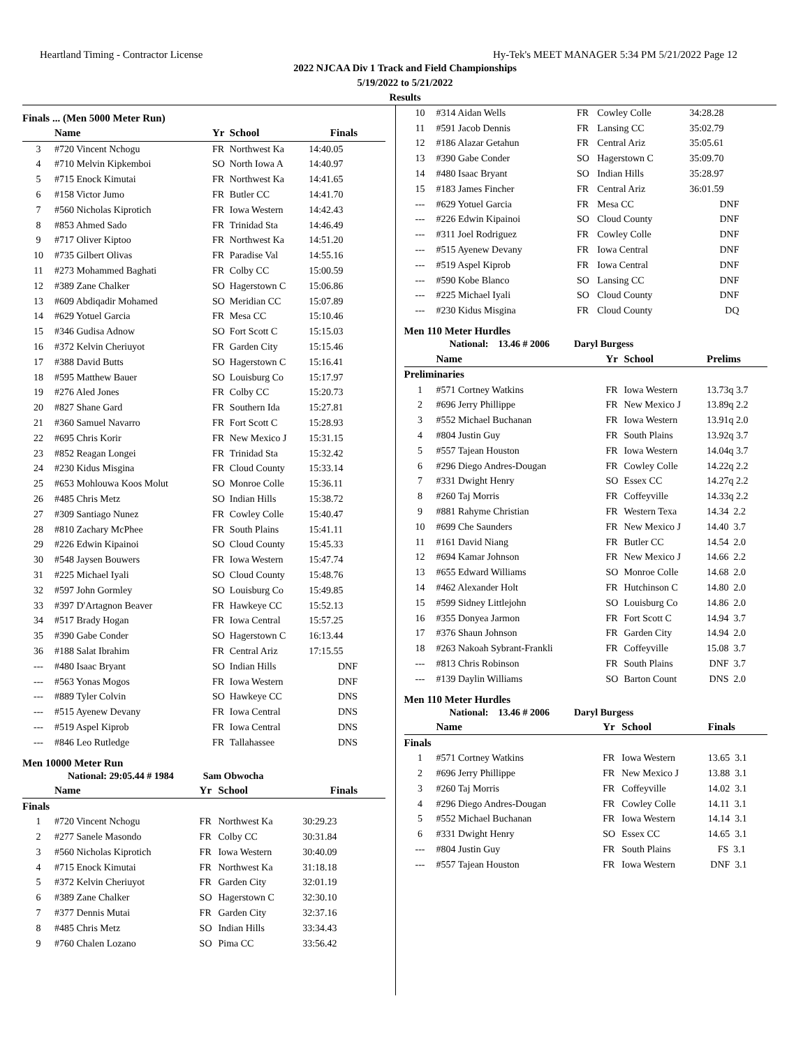Heartland Timing - Contractor License Hy-Tek's MEET MANAGER 5:34 PM 5/21/2022 Page 12
2022 NJCAA Div 1 Track and Field Championships
5/19/2022 to 5/21/2022
Results
Finals ... (Men 5000 Meter Run)
| | Name | Yr | School | Finals |
| --- | --- | --- | --- | --- |
| 3 | #720 Vincent Nchogu | FR | Northwest Ka | 14:40.05 |
| 4 | #710 Melvin Kipkemboi | SO | North Iowa A | 14:40.97 |
| 5 | #715 Enock Kimutai | FR | Northwest Ka | 14:41.65 |
| 6 | #158 Victor Jumo | FR | Butler CC | 14:41.70 |
| 7 | #560 Nicholas Kiprotich | FR | Iowa Western | 14:42.43 |
| 8 | #853 Ahmed Sado | FR | Trinidad Sta | 14:46.49 |
| 9 | #717 Oliver Kiptoo | FR | Northwest Ka | 14:51.20 |
| 10 | #735 Gilbert Olivas | FR | Paradise Val | 14:55.16 |
| 11 | #273 Mohammed Baghati | FR | Colby CC | 15:00.59 |
| 12 | #389 Zane Chalker | SO | Hagerstown C | 15:06.86 |
| 13 | #609 Abdiqadir Mohamed | SO | Meridian CC | 15:07.89 |
| 14 | #629 Yotuel Garcia | FR | Mesa CC | 15:10.46 |
| 15 | #346 Gudisa Adnow | SO | Fort Scott C | 15:15.03 |
| 16 | #372 Kelvin Cheriuyot | FR | Garden City | 15:15.46 |
| 17 | #388 David Butts | SO | Hagerstown C | 15:16.41 |
| 18 | #595 Matthew Bauer | SO | Louisburg Co | 15:17.97 |
| 19 | #276 Aled Jones | FR | Colby CC | 15:20.73 |
| 20 | #827 Shane Gard | FR | Southern Ida | 15:27.81 |
| 21 | #360 Samuel Navarro | FR | Fort Scott C | 15:28.93 |
| 22 | #695 Chris Korir | FR | New Mexico J | 15:31.15 |
| 23 | #852 Reagan Longei | FR | Trinidad Sta | 15:32.42 |
| 24 | #230 Kidus Misgina | FR | Cloud County | 15:33.14 |
| 25 | #653 Mohlouwa Koos Molut | SO | Monroe Colle | 15:36.11 |
| 26 | #485 Chris Metz | SO | Indian Hills | 15:38.72 |
| 27 | #309 Santiago Nunez | FR | Cowley Colle | 15:40.47 |
| 28 | #810 Zachary McPhee | FR | South Plains | 15:41.11 |
| 29 | #226 Edwin Kipainoi | SO | Cloud County | 15:45.33 |
| 30 | #548 Jaysen Bouwers | FR | Iowa Western | 15:47.74 |
| 31 | #225 Michael Iyali | SO | Cloud County | 15:48.76 |
| 32 | #597 John Gormley | SO | Louisburg Co | 15:49.85 |
| 33 | #397 D'Artagnon Beaver | FR | Hawkeye CC | 15:52.13 |
| 34 | #517 Brady Hogan | FR | Iowa Central | 15:57.25 |
| 35 | #390 Gabe Conder | SO | Hagerstown C | 16:13.44 |
| 36 | #188 Salat Ibrahim | FR | Central Ariz | 17:15.55 |
| --- | #480 Isaac Bryant | SO | Indian Hills | DNF |
| --- | #563 Yonas Mogos | FR | Iowa Western | DNF |
| --- | #889 Tyler Colvin | SO | Hawkeye CC | DNS |
| --- | #515 Ayenew Devany | FR | Iowa Central | DNS |
| --- | #519 Aspel Kiprob | FR | Iowa Central | DNS |
| --- | #846 Leo Rutledge | FR | Tallahassee | DNS |
Men 10000 Meter Run
National: 29:05.44 # 1984 Sam Obwocha
| | Name | Yr | School | Finals |
| --- | --- | --- | --- | --- |
| Finals | | | | |
| 1 | #720 Vincent Nchogu | FR | Northwest Ka | 30:29.23 |
| 2 | #277 Sanele Masondo | FR | Colby CC | 30:31.84 |
| 3 | #560 Nicholas Kiprotich | FR | Iowa Western | 30:40.09 |
| 4 | #715 Enock Kimutai | FR | Northwest Ka | 31:18.18 |
| 5 | #372 Kelvin Cheriuyot | FR | Garden City | 32:01.19 |
| 6 | #389 Zane Chalker | SO | Hagerstown C | 32:30.10 |
| 7 | #377 Dennis Mutai | FR | Garden City | 32:37.16 |
| 8 | #485 Chris Metz | SO | Indian Hills | 33:34.43 |
| 9 | #760 Chalen Lozano | SO | Pima CC | 33:56.42 |
| 10 | #314 Aidan Wells | FR | Cowley Colle | 34:28.28 |
| 11 | #591 Jacob Dennis | FR | Lansing CC | 35:02.79 |
| 12 | #186 Alazar Getahun | FR | Central Ariz | 35:05.61 |
| 13 | #390 Gabe Conder | SO | Hagerstown C | 35:09.70 |
| 14 | #480 Isaac Bryant | SO | Indian Hills | 35:28.97 |
| 15 | #183 James Fincher | FR | Central Ariz | 36:01.59 |
| --- | #629 Yotuel Garcia | FR | Mesa CC | DNF |
| --- | #226 Edwin Kipainoi | SO | Cloud County | DNF |
| --- | #311 Joel Rodriguez | FR | Cowley Colle | DNF |
| --- | #515 Ayenew Devany | FR | Iowa Central | DNF |
| --- | #519 Aspel Kiprob | FR | Iowa Central | DNF |
| --- | #590 Kobe Blanco | SO | Lansing CC | DNF |
| --- | #225 Michael Iyali | SO | Cloud County | DNF |
| --- | #230 Kidus Misgina | FR | Cloud County | DQ |
Men 110 Meter Hurdles
National: 13.46 # 2006 Daryl Burgess
| | Name | Yr | School | Prelims |
| --- | --- | --- | --- | --- |
| Preliminaries | | | | |
| 1 | #571 Cortney Watkins | FR | Iowa Western | 13.73q 3.7 |
| 2 | #696 Jerry Phillippe | FR | New Mexico J | 13.89q 2.2 |
| 3 | #552 Michael Buchanan | FR | Iowa Western | 13.91q 2.0 |
| 4 | #804 Justin Guy | FR | South Plains | 13.92q 3.7 |
| 5 | #557 Tajean Houston | FR | Iowa Western | 14.04q 3.7 |
| 6 | #296 Diego Andres-Dougan | FR | Cowley Colle | 14.22q 2.2 |
| 7 | #331 Dwight Henry | SO | Essex CC | 14.27q 2.2 |
| 8 | #260 Taj Morris | FR | Coffeyville | 14.33q 2.2 |
| 9 | #881 Rahyme Christian | FR | Western Texa | 14.34 2.2 |
| 10 | #699 Che Saunders | FR | New Mexico J | 14.40 3.7 |
| 11 | #161 David Niang | FR | Butler CC | 14.54 2.0 |
| 12 | #694 Kamar Johnson | FR | New Mexico J | 14.66 2.2 |
| 13 | #655 Edward Williams | SO | Monroe Colle | 14.68 2.0 |
| 14 | #462 Alexander Holt | FR | Hutchinson C | 14.80 2.0 |
| 15 | #599 Sidney Littlejohn | SO | Louisburg Co | 14.86 2.0 |
| 16 | #355 Donyea Jarmon | FR | Fort Scott C | 14.94 3.7 |
| 17 | #376 Shaun Johnson | FR | Garden City | 14.94 2.0 |
| 18 | #263 Nakoah Sybrant-Frankli | FR | Coffeyville | 15.08 3.7 |
| --- | #813 Chris Robinson | FR | South Plains | DNF 3.7 |
| --- | #139 Daylin Williams | SO | Barton Count | DNS 2.0 |
Men 110 Meter Hurdles
National: 13.46 # 2006 Daryl Burgess
| | Name | Yr | School | Finals |
| --- | --- | --- | --- | --- |
| Finals | | | | |
| 1 | #571 Cortney Watkins | FR | Iowa Western | 13.65 3.1 |
| 2 | #696 Jerry Phillippe | FR | New Mexico J | 13.88 3.1 |
| 3 | #260 Taj Morris | FR | Coffeyville | 14.02 3.1 |
| 4 | #296 Diego Andres-Dougan | FR | Cowley Colle | 14.11 3.1 |
| 5 | #552 Michael Buchanan | FR | Iowa Western | 14.14 3.1 |
| 6 | #331 Dwight Henry | SO | Essex CC | 14.65 3.1 |
| --- | #804 Justin Guy | FR | South Plains | FS 3.1 |
| --- | #557 Tajean Houston | FR | Iowa Western | DNF 3.1 |